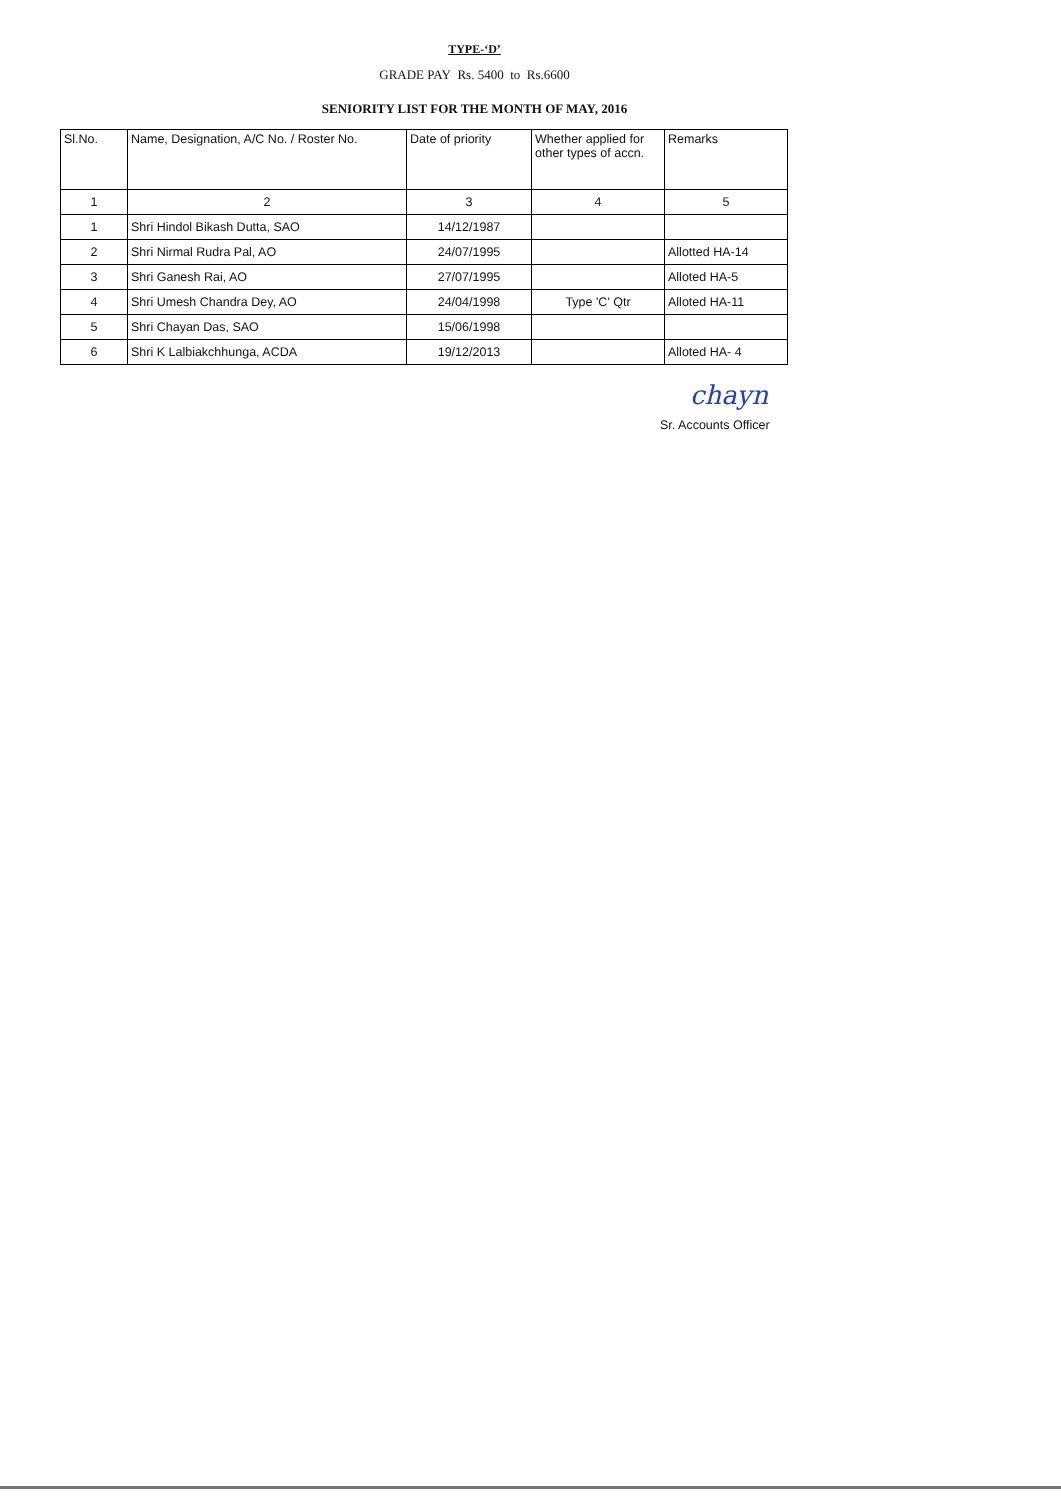TYPE-‘D’
GRADE PAY Rs. 5400 to Rs.6600
SENIORITY LIST FOR THE MONTH OF MAY, 2016
| Sl.No. | Name, Designation, A/C No. / Roster No. | Date of priority | Whether applied for other types of accn. | Remarks |
| 1 | 2 | 3 | 4 | 5 |
| 1 | Shri Hindol Bikash Dutta, SAO | 14/12/1987 | | |
| 2 | Shri Nirmal Rudra Pal, AO | 24/07/1995 | | Allotted HA-14 |
| 3 | Shri Ganesh Rai, AO | 27/07/1995 | | Alloted HA-5 |
| 4 | Shri Umesh Chandra Dey, AO | 24/04/1998 | Type 'C' Qtr | Alloted HA-11 |
| 5 | Shri Chayan Das, SAO | 15/06/1998 | | |
| 6 | Shri K Lalbiakchhunga, ACDA | 19/12/2013 | | Alloted HA- 4 |
chayn
Sr. Accounts Officer